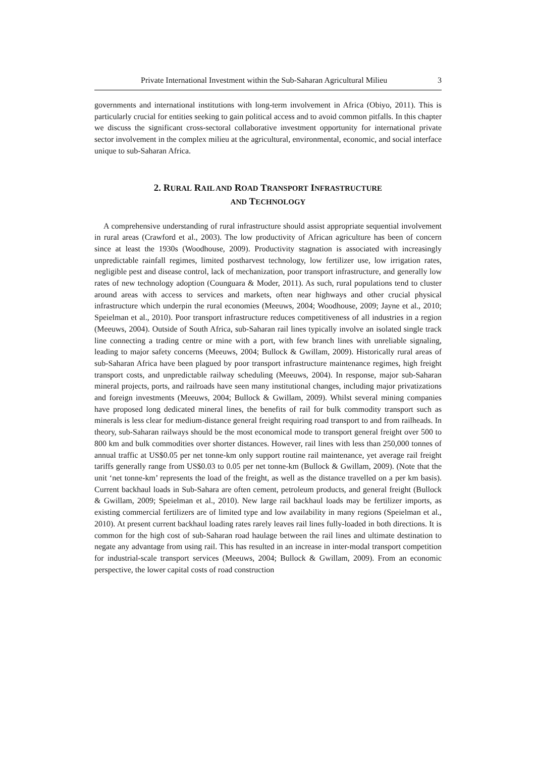Private International Investment within the Sub-Saharan Agricultural Milieu 3
governments and international institutions with long-term involvement in Africa (Obiyo, 2011). This is particularly crucial for entities seeking to gain political access and to avoid common pitfalls. In this chapter we discuss the significant cross-sectoral collaborative investment opportunity for international private sector involvement in the complex milieu at the agricultural, environmental, economic, and social interface unique to sub-Saharan Africa.
2. RURAL RAIL AND ROAD TRANSPORT INFRASTRUCTURE
AND TECHNOLOGY
A comprehensive understanding of rural infrastructure should assist appropriate sequential involvement in rural areas (Crawford et al., 2003). The low productivity of African agriculture has been of concern since at least the 1930s (Woodhouse, 2009). Productivity stagnation is associated with increasingly unpredictable rainfall regimes, limited postharvest technology, low fertilizer use, low irrigation rates, negligible pest and disease control, lack of mechanization, poor transport infrastructure, and generally low rates of new technology adoption (Counguara & Moder, 2011). As such, rural populations tend to cluster around areas with access to services and markets, often near highways and other crucial physical infrastructure which underpin the rural economies (Meeuws, 2004; Woodhouse, 2009; Jayne et al., 2010; Speielman et al., 2010). Poor transport infrastructure reduces competitiveness of all industries in a region (Meeuws, 2004). Outside of South Africa, sub-Saharan rail lines typically involve an isolated single track line connecting a trading centre or mine with a port, with few branch lines with unreliable signaling, leading to major safety concerns (Meeuws, 2004; Bullock & Gwillam, 2009). Historically rural areas of sub-Saharan Africa have been plagued by poor transport infrastructure maintenance regimes, high freight transport costs, and unpredictable railway scheduling (Meeuws, 2004). In response, major sub-Saharan mineral projects, ports, and railroads have seen many institutional changes, including major privatizations and foreign investments (Meeuws, 2004; Bullock & Gwillam, 2009). Whilst several mining companies have proposed long dedicated mineral lines, the benefits of rail for bulk commodity transport such as minerals is less clear for medium-distance general freight requiring road transport to and from railheads. In theory, sub-Saharan railways should be the most economical mode to transport general freight over 500 to 800 km and bulk commodities over shorter distances. However, rail lines with less than 250,000 tonnes of annual traffic at US$0.05 per net tonne-km only support routine rail maintenance, yet average rail freight tariffs generally range from US$0.03 to 0.05 per net tonne-km (Bullock & Gwillam, 2009). (Note that the unit ‘net tonne-km’ represents the load of the freight, as well as the distance travelled on a per km basis). Current backhaul loads in Sub-Sahara are often cement, petroleum products, and general freight (Bullock & Gwillam, 2009; Speielman et al., 2010). New large rail backhaul loads may be fertilizer imports, as existing commercial fertilizers are of limited type and low availability in many regions (Speielman et al., 2010). At present current backhaul loading rates rarely leaves rail lines fully-loaded in both directions. It is common for the high cost of sub-Saharan road haulage between the rail lines and ultimate destination to negate any advantage from using rail. This has resulted in an increase in inter-modal transport competition for industrial-scale transport services (Meeuws, 2004; Bullock & Gwillam, 2009). From an economic perspective, the lower capital costs of road construction